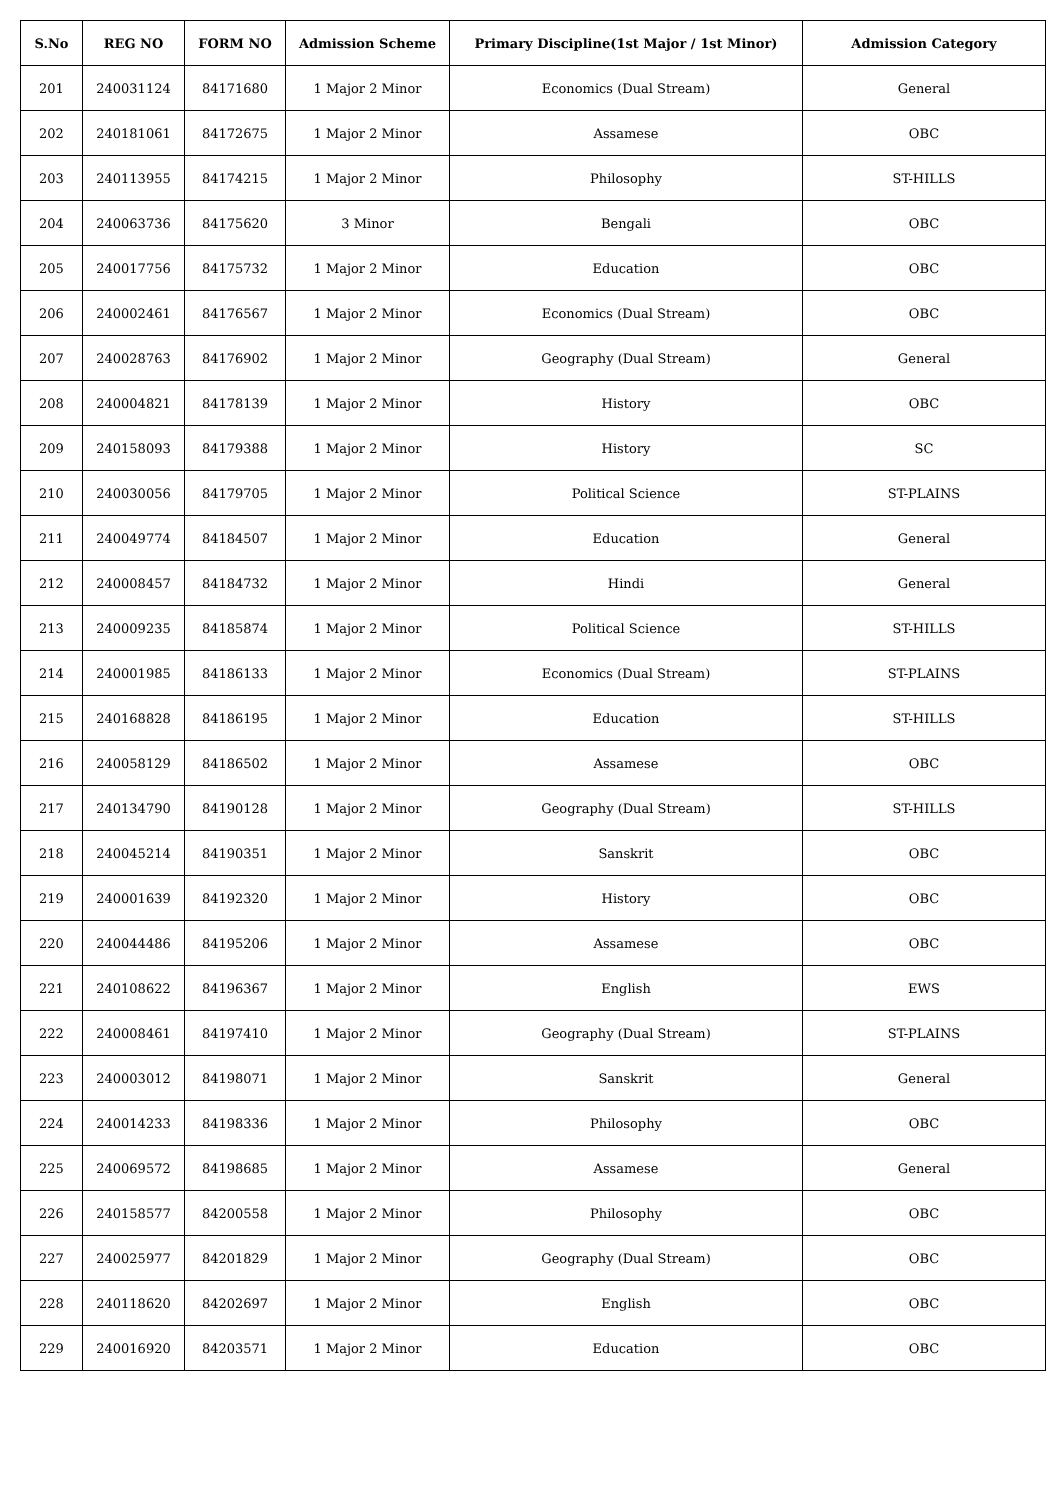| S.No | REG NO | FORM NO | Admission Scheme | Primary Discipline(1st Major / 1st Minor) | Admission Category |
| --- | --- | --- | --- | --- | --- |
| 201 | 240031124 | 84171680 | 1 Major 2 Minor | Economics (Dual Stream) | General |
| 202 | 240181061 | 84172675 | 1 Major 2 Minor | Assamese | OBC |
| 203 | 240113955 | 84174215 | 1 Major 2 Minor | Philosophy | ST-HILLS |
| 204 | 240063736 | 84175620 | 3 Minor | Bengali | OBC |
| 205 | 240017756 | 84175732 | 1 Major 2 Minor | Education | OBC |
| 206 | 240002461 | 84176567 | 1 Major 2 Minor | Economics (Dual Stream) | OBC |
| 207 | 240028763 | 84176902 | 1 Major 2 Minor | Geography (Dual Stream) | General |
| 208 | 240004821 | 84178139 | 1 Major 2 Minor | History | OBC |
| 209 | 240158093 | 84179388 | 1 Major 2 Minor | History | SC |
| 210 | 240030056 | 84179705 | 1 Major 2 Minor | Political Science | ST-PLAINS |
| 211 | 240049774 | 84184507 | 1 Major 2 Minor | Education | General |
| 212 | 240008457 | 84184732 | 1 Major 2 Minor | Hindi | General |
| 213 | 240009235 | 84185874 | 1 Major 2 Minor | Political Science | ST-HILLS |
| 214 | 240001985 | 84186133 | 1 Major 2 Minor | Economics (Dual Stream) | ST-PLAINS |
| 215 | 240168828 | 84186195 | 1 Major 2 Minor | Education | ST-HILLS |
| 216 | 240058129 | 84186502 | 1 Major 2 Minor | Assamese | OBC |
| 217 | 240134790 | 84190128 | 1 Major 2 Minor | Geography (Dual Stream) | ST-HILLS |
| 218 | 240045214 | 84190351 | 1 Major 2 Minor | Sanskrit | OBC |
| 219 | 240001639 | 84192320 | 1 Major 2 Minor | History | OBC |
| 220 | 240044486 | 84195206 | 1 Major 2 Minor | Assamese | OBC |
| 221 | 240108622 | 84196367 | 1 Major 2 Minor | English | EWS |
| 222 | 240008461 | 84197410 | 1 Major 2 Minor | Geography (Dual Stream) | ST-PLAINS |
| 223 | 240003012 | 84198071 | 1 Major 2 Minor | Sanskrit | General |
| 224 | 240014233 | 84198336 | 1 Major 2 Minor | Philosophy | OBC |
| 225 | 240069572 | 84198685 | 1 Major 2 Minor | Assamese | General |
| 226 | 240158577 | 84200558 | 1 Major 2 Minor | Philosophy | OBC |
| 227 | 240025977 | 84201829 | 1 Major 2 Minor | Geography (Dual Stream) | OBC |
| 228 | 240118620 | 84202697 | 1 Major 2 Minor | English | OBC |
| 229 | 240016920 | 84203571 | 1 Major 2 Minor | Education | OBC |